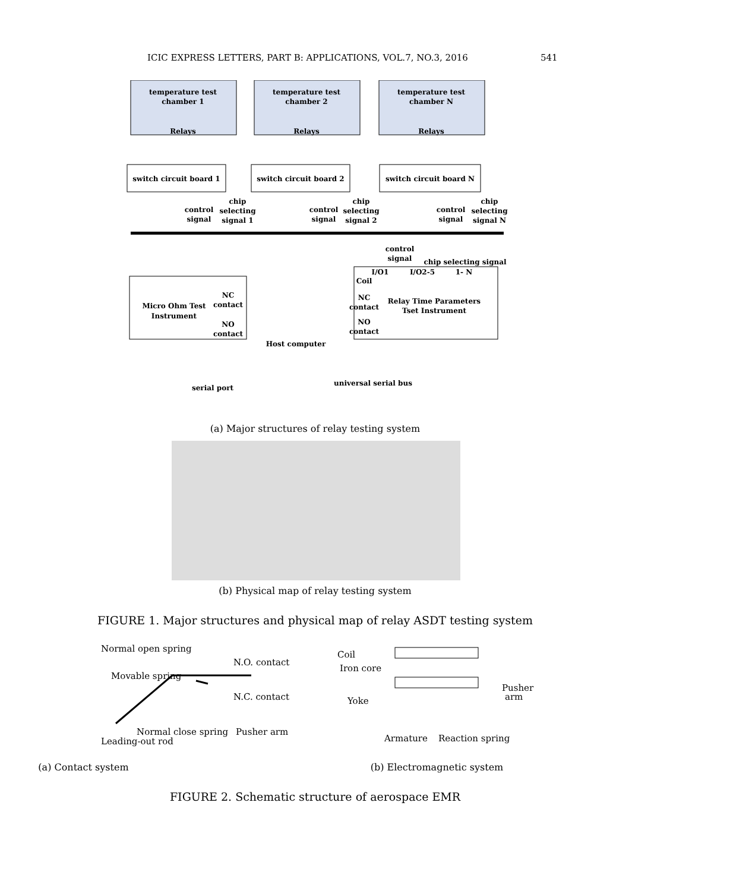ICIC EXPRESS LETTERS, PART B: APPLICATIONS, VOL.7, NO.3, 2016 541
temperature test
chamber 1
Relays
temperature test
chamber 2
Relays
temperature test
chamber N
Relays
switch circuit board 1
switch circuit board 2
switch circuit board N
control
signal
chip
selecting
signal 1
control
signal
chip
selecting
signal 2
control
signal
chip
selecting
signal N
control
signal
chip selecting signal
Micro Ohm Test
Instrument
NC
contact
NO
contact
I/O1
I/O2-5
1- N
Coil
NC
contact
NO
contact
Relay Time Parameters
Tset Instrument
Host computer
serial port
universal serial bus
(a) Major structures of relay testing system
(b) Physical map of relay testing system
FIGURE 1. Major structures and physical map of relay ASDT testing system
Normal open spring
N.O. contact
Movable spring
N.C. contact
Normal close spring
Pusher arm
Leading-out rod
(a) Contact system
Coil
Iron core
Yoke
Pusher
arm
Armature
Reaction spring
(b) Electromagnetic system
FIGURE 2. Schematic structure of aerospace EMR